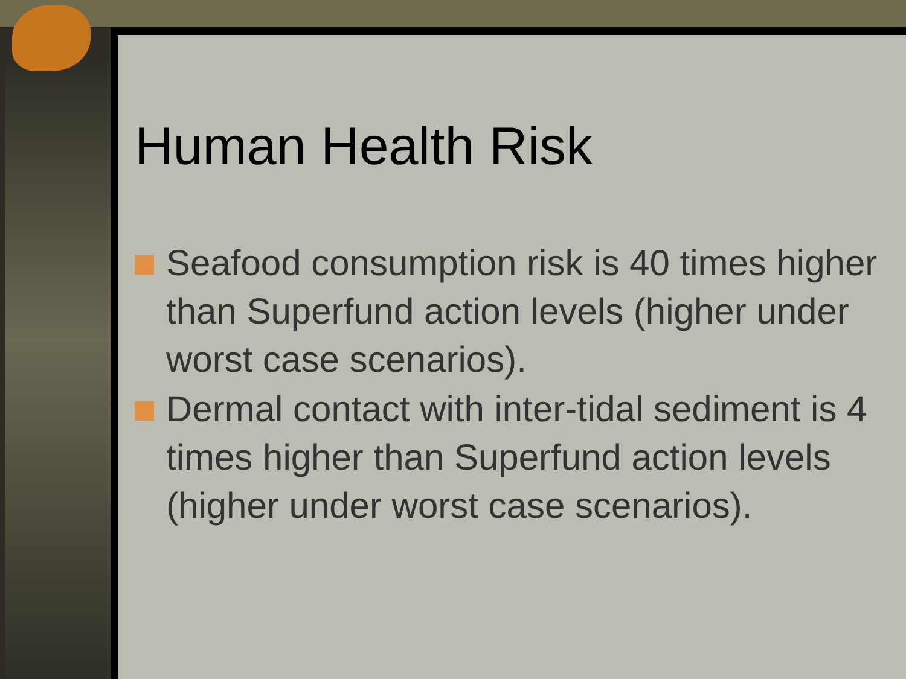Human Health Risk
Seafood consumption risk is 40 times higher than Superfund action levels (higher under worst case scenarios).
Dermal contact with inter-tidal sediment is 4 times higher than Superfund action levels (higher under worst case scenarios).